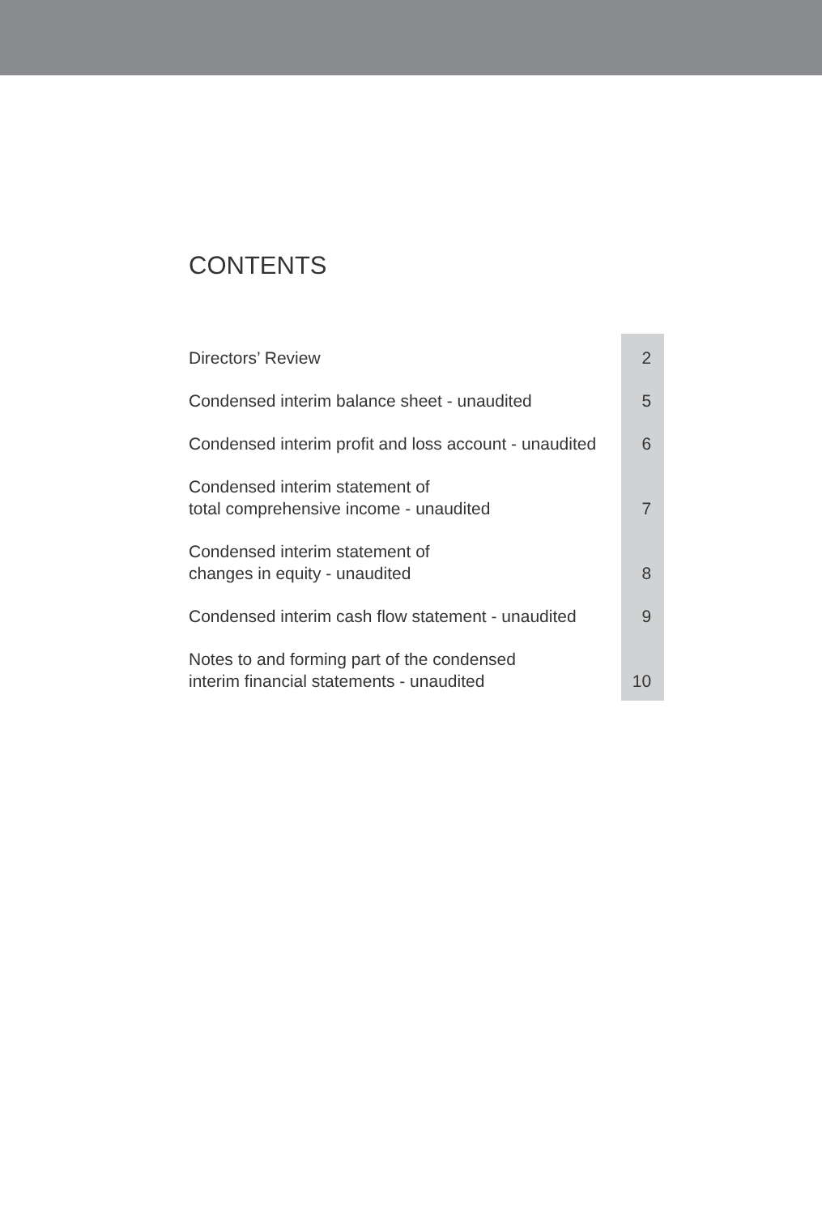CONTENTS
| Directors’ Review | 2 |
| Condensed interim balance sheet - unaudited | 5 |
| Condensed interim profit and loss account - unaudited | 6 |
| Condensed interim statement of total comprehensive income - unaudited | 7 |
| Condensed interim statement of changes in equity - unaudited | 8 |
| Condensed interim cash flow statement - unaudited | 9 |
| Notes to and forming part of the condensed interim financial statements - unaudited | 10 |